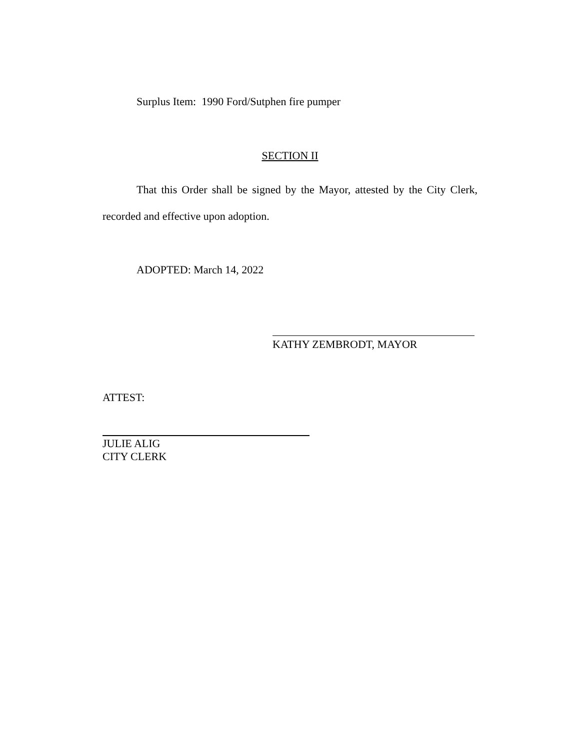Surplus Item: 1990 Ford/Sutphen fire pumper
SECTION II
That this Order shall be signed by the Mayor, attested by the City Clerk, recorded and effective upon adoption.
ADOPTED: March 14, 2022
KATHY ZEMBRODT, MAYOR
ATTEST:
JULIE ALIG
CITY CLERK